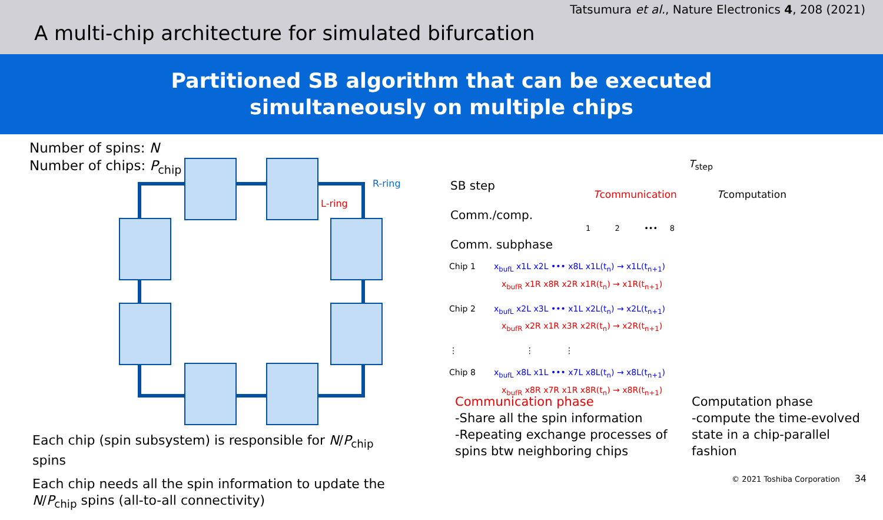Tatsumura et al., Nature Electronics 4, 208 (2021)
A multi-chip architecture for simulated bifurcation
Partitioned SB algorithm that can be executed
simultaneously on multiple chips
Number of spins: N
Number of chips: P<sub>chip</sub>
R-ring
L-ring
SB step
Comm./comp.
Comm. subphase
T<sub>step</sub>
Tcommunication Tcomputation
1 2 ••• 8
Chip 1 x<sub>bufL</sub> x1L x2L ••• x8L x1L(t<sub>n</sub>) → x1L(t<sub>n+1</sub>)
x<sub>bufR</sub> x1R x8R x2R x1R(t<sub>n</sub>) → x1R(t<sub>n+1</sub>)
Chip 2 x<sub>bufL</sub> x2L x3L ••• x1L x2L(t<sub>n</sub>) → x2L(t<sub>n+1</sub>)
x<sub>bufR</sub> x2R x1R x3R x2R(t<sub>n</sub>) → x2R(t<sub>n+1</sub>)
⋮ ⋮ ⋮
Chip 8 x<sub>bufL</sub> x8L x1L ••• x7L x8L(t<sub>n</sub>) → x8L(t<sub>n+1</sub>)
x<sub>bufR</sub> x8R x7R x1R x8R(t<sub>n</sub>) → x8R(t<sub>n+1</sub>)
Each chip (spin subsystem) is responsible for N/P<sub>chip</sub> spins
Each chip needs all the spin information to update the N/P<sub>chip</sub> spins (all-to-all connectivity)
Communication phase
-Share all the spin information
-Repeating exchange processes of spins btw neighboring chips
Computation phase
-compute the time-evolved state in a chip-parallel fashion
© 2021 Toshiba Corporation 34